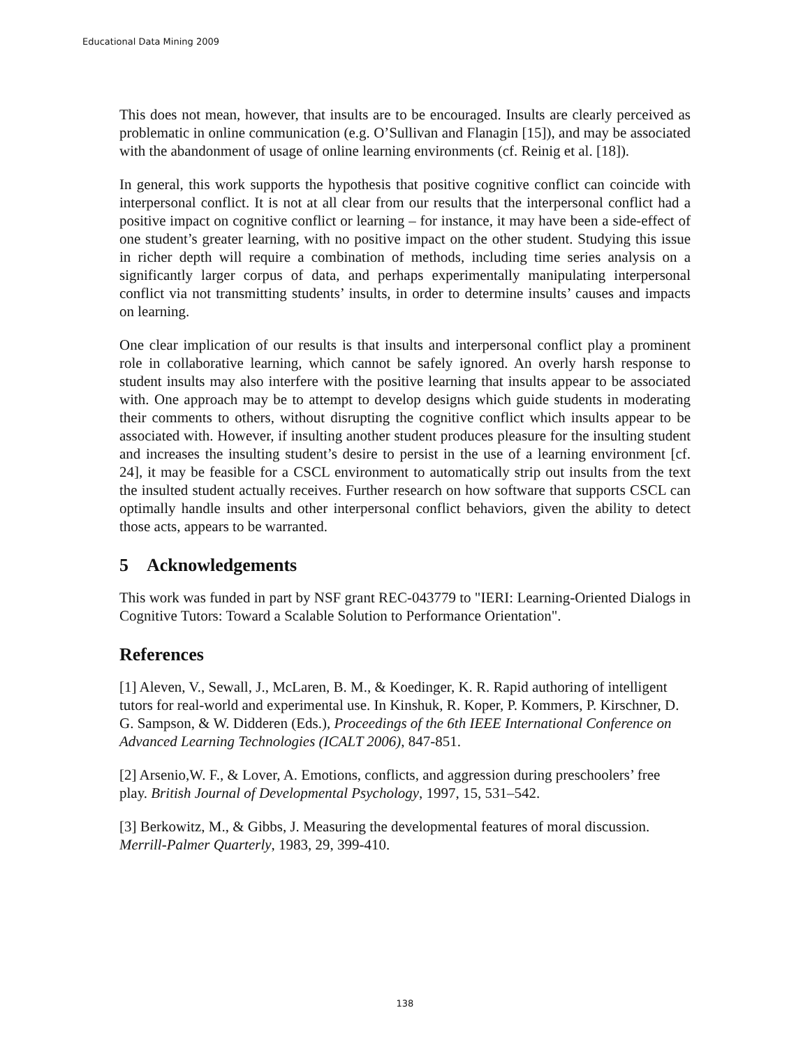Educational Data Mining 2009
This does not mean, however, that insults are to be encouraged. Insults are clearly perceived as problematic in online communication (e.g. O’Sullivan and Flanagin [15]), and may be associated with the abandonment of usage of online learning environments (cf. Reinig et al. [18]).
In general, this work supports the hypothesis that positive cognitive conflict can coincide with interpersonal conflict. It is not at all clear from our results that the interpersonal conflict had a positive impact on cognitive conflict or learning – for instance, it may have been a side-effect of one student’s greater learning, with no positive impact on the other student. Studying this issue in richer depth will require a combination of methods, including time series analysis on a significantly larger corpus of data, and perhaps experimentally manipulating interpersonal conflict via not transmitting students’ insults, in order to determine insults’ causes and impacts on learning.
One clear implication of our results is that insults and interpersonal conflict play a prominent role in collaborative learning, which cannot be safely ignored. An overly harsh response to student insults may also interfere with the positive learning that insults appear to be associated with. One approach may be to attempt to develop designs which guide students in moderating their comments to others, without disrupting the cognitive conflict which insults appear to be associated with. However, if insulting another student produces pleasure for the insulting student and increases the insulting student’s desire to persist in the use of a learning environment [cf. 24], it may be feasible for a CSCL environment to automatically strip out insults from the text the insulted student actually receives. Further research on how software that supports CSCL can optimally handle insults and other interpersonal conflict behaviors, given the ability to detect those acts, appears to be warranted.
5 Acknowledgements
This work was funded in part by NSF grant REC-043779 to "IERI: Learning-Oriented Dialogs in Cognitive Tutors: Toward a Scalable Solution to Performance Orientation".
References
[1] Aleven, V., Sewall, J., McLaren, B. M., & Koedinger, K. R. Rapid authoring of intelligent tutors for real-world and experimental use. In Kinshuk, R. Koper, P. Kommers, P. Kirschner, D. G. Sampson, & W. Didderen (Eds.), Proceedings of the 6th IEEE International Conference on Advanced Learning Technologies (ICALT 2006), 847-851.
[2] Arsenio,W. F., & Lover, A. Emotions, conflicts, and aggression during preschoolers’ free play. British Journal of Developmental Psychology, 1997, 15, 531–542.
[3] Berkowitz, M., & Gibbs, J. Measuring the developmental features of moral discussion. Merrill-Palmer Quarterly, 1983, 29, 399-410.
138